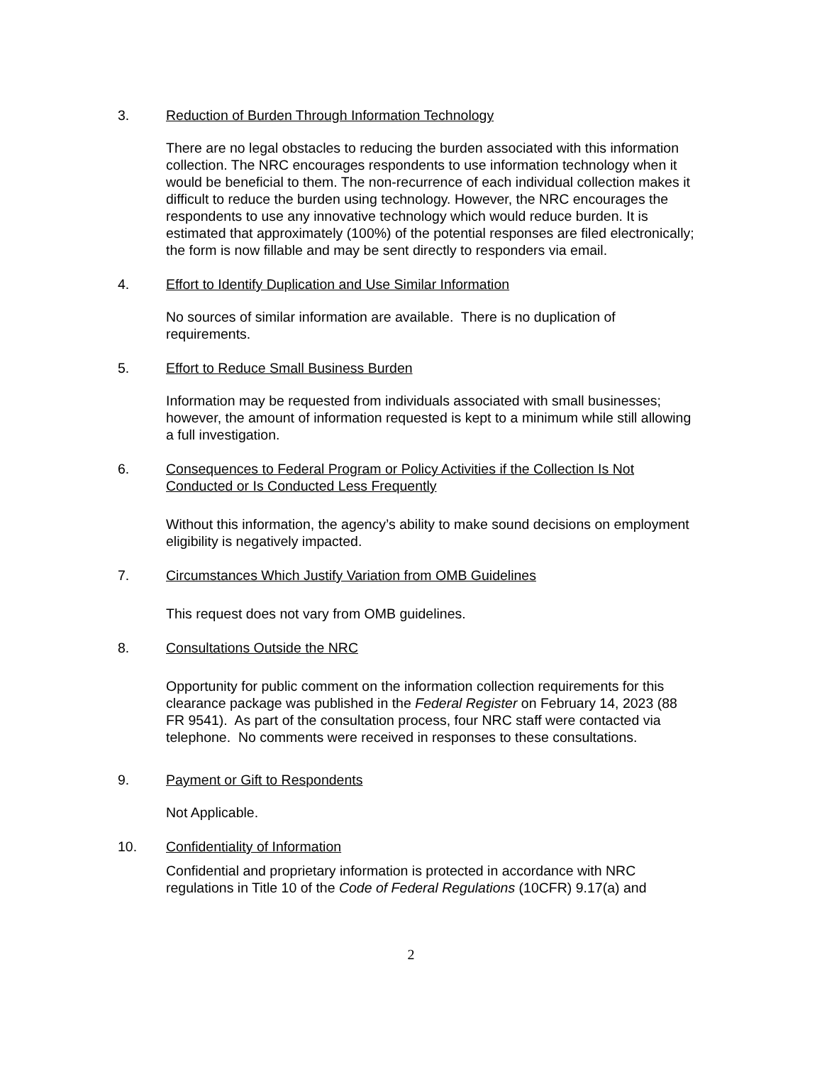3. Reduction of Burden Through Information Technology
There are no legal obstacles to reducing the burden associated with this information collection. The NRC encourages respondents to use information technology when it would be beneficial to them. The non-recurrence of each individual collection makes it difficult to reduce the burden using technology. However, the NRC encourages the respondents to use any innovative technology which would reduce burden. It is estimated that approximately (100%) of the potential responses are filed electronically; the form is now fillable and may be sent directly to responders via email.
4. Effort to Identify Duplication and Use Similar Information
No sources of similar information are available. There is no duplication of requirements.
5. Effort to Reduce Small Business Burden
Information may be requested from individuals associated with small businesses; however, the amount of information requested is kept to a minimum while still allowing a full investigation.
6. Consequences to Federal Program or Policy Activities if the Collection Is Not Conducted or Is Conducted Less Frequently
Without this information, the agency’s ability to make sound decisions on employment eligibility is negatively impacted.
7. Circumstances Which Justify Variation from OMB Guidelines
This request does not vary from OMB guidelines.
8. Consultations Outside the NRC
Opportunity for public comment on the information collection requirements for this clearance package was published in the Federal Register on February 14, 2023 (88 FR 9541). As part of the consultation process, four NRC staff were contacted via telephone. No comments were received in responses to these consultations.
9. Payment or Gift to Respondents
Not Applicable.
10. Confidentiality of Information
Confidential and proprietary information is protected in accordance with NRC regulations in Title 10 of the Code of Federal Regulations (10CFR) 9.17(a) and
2